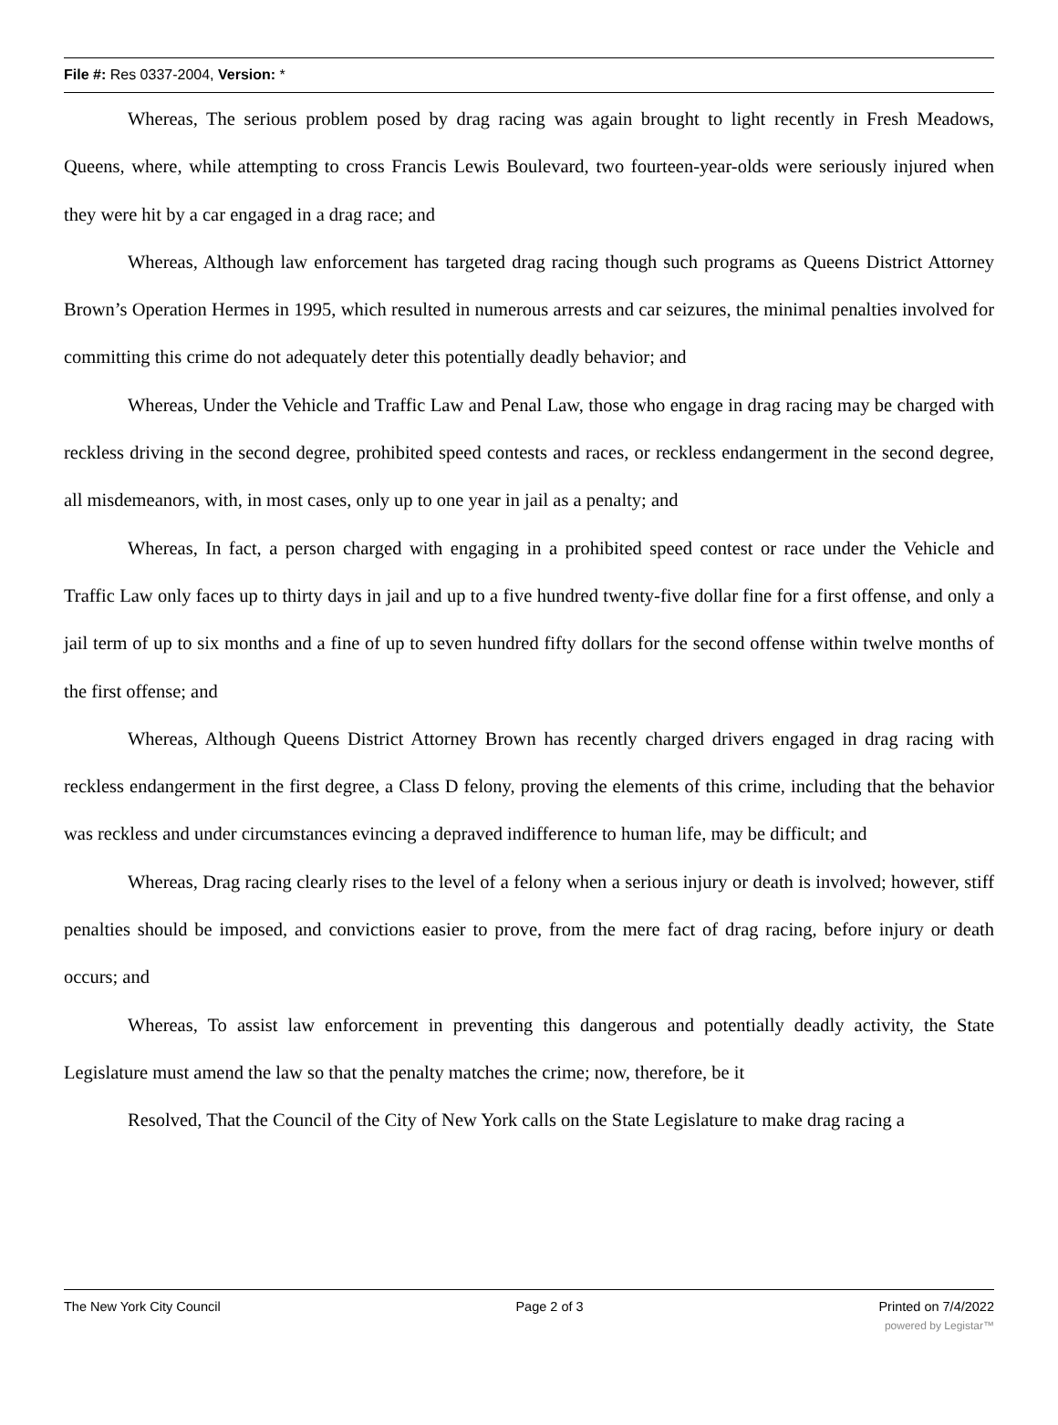File #: Res 0337-2004, Version: *
Whereas, The serious problem posed by drag racing was again brought to light recently in Fresh Meadows, Queens, where, while attempting to cross Francis Lewis Boulevard, two fourteen-year-olds were seriously injured when they were hit by a car engaged in a drag race; and
Whereas, Although law enforcement has targeted drag racing though such programs as Queens District Attorney Brown’s Operation Hermes in 1995, which resulted in numerous arrests and car seizures, the minimal penalties involved for committing this crime do not adequately deter this potentially deadly behavior; and
Whereas, Under the Vehicle and Traffic Law and Penal Law, those who engage in drag racing may be charged with reckless driving in the second degree, prohibited speed contests and races, or reckless endangerment in the second degree, all misdemeanors, with, in most cases, only up to one year in jail as a penalty; and
Whereas, In fact, a person charged with engaging in a prohibited speed contest or race under the Vehicle and Traffic Law only faces up to thirty days in jail and up to a five hundred twenty-five dollar fine for a first offense, and only a jail term of up to six months and a fine of up to seven hundred fifty dollars for the second offense within twelve months of the first offense; and
Whereas, Although Queens District Attorney Brown has recently charged drivers engaged in drag racing with reckless endangerment in the first degree, a Class D felony, proving the elements of this crime, including that the behavior was reckless and under circumstances evincing a depraved indifference to human life, may be difficult; and
Whereas, Drag racing clearly rises to the level of a felony when a serious injury or death is involved; however, stiff penalties should be imposed, and convictions easier to prove, from the mere fact of drag racing, before injury or death occurs; and
Whereas, To assist law enforcement in preventing this dangerous and potentially deadly activity, the State Legislature must amend the law so that the penalty matches the crime; now, therefore, be it
Resolved, That the Council of the City of New York calls on the State Legislature to make drag racing a
The New York City Council Page 2 of 3 Printed on 7/4/2022
powered by Legistar™